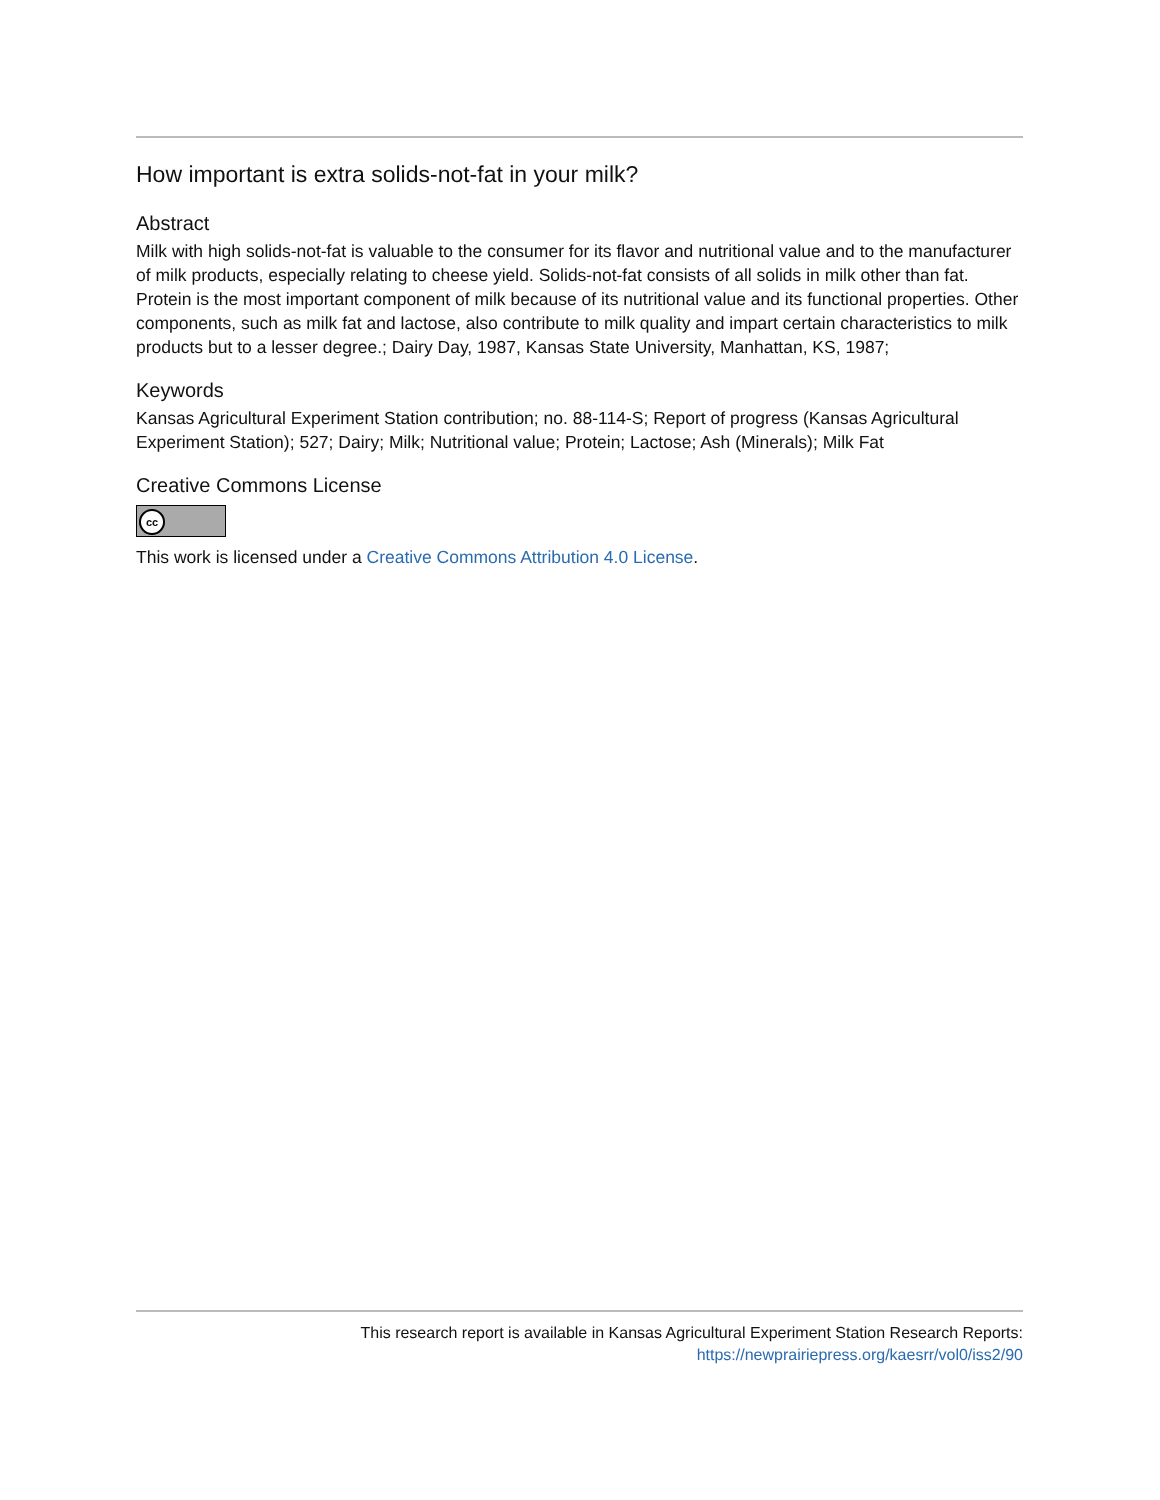How important is extra solids-not-fat in your milk?
Abstract
Milk with high solids-not-fat is valuable to the consumer for its flavor and nutritional value and to the manufacturer of milk products, especially relating to cheese yield. Solids-not-fat consists of all solids in milk other than fat. Protein is the most important component of milk because of its nutritional value and its functional properties. Other components, such as milk fat and lactose, also contribute to milk quality and impart certain characteristics to milk products but to a lesser degree.; Dairy Day, 1987, Kansas State University, Manhattan, KS, 1987;
Keywords
Kansas Agricultural Experiment Station contribution; no. 88-114-S; Report of progress (Kansas Agricultural Experiment Station); 527; Dairy; Milk; Nutritional value; Protein; Lactose; Ash (Minerals); Milk Fat
Creative Commons License
cc
This work is licensed under a Creative Commons Attribution 4.0 License.
This research report is available in Kansas Agricultural Experiment Station Research Reports:
https://newprairiepress.org/kaesrr/vol0/iss2/90